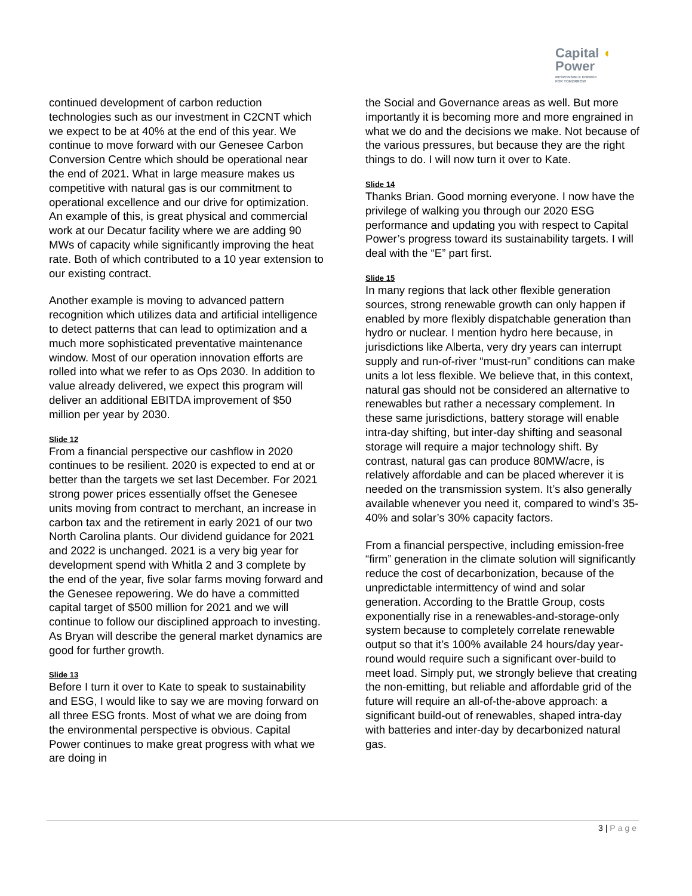Capital ◖
Power
RESPONSIBLE ENERGY
FOR TOMORROW
continued development of carbon reduction technologies such as our investment in C2CNT which we expect to be at 40% at the end of this year. We continue to move forward with our Genesee Carbon Conversion Centre which should be operational near the end of 2021. What in large measure makes us competitive with natural gas is our commitment to operational excellence and our drive for optimization. An example of this, is great physical and commercial work at our Decatur facility where we are adding 90 MWs of capacity while significantly improving the heat rate. Both of which contributed to a 10 year extension to our existing contract.
Another example is moving to advanced pattern recognition which utilizes data and artificial intelligence to detect patterns that can lead to optimization and a much more sophisticated preventative maintenance window. Most of our operation innovation efforts are rolled into what we refer to as Ops 2030. In addition to value already delivered, we expect this program will deliver an additional EBITDA improvement of $50 million per year by 2030.
Slide 12
From a financial perspective our cashflow in 2020 continues to be resilient. 2020 is expected to end at or better than the targets we set last December. For 2021 strong power prices essentially offset the Genesee units moving from contract to merchant, an increase in carbon tax and the retirement in early 2021 of our two North Carolina plants. Our dividend guidance for 2021 and 2022 is unchanged. 2021 is a very big year for development spend with Whitla 2 and 3 complete by the end of the year, five solar farms moving forward and the Genesee repowering. We do have a committed capital target of $500 million for 2021 and we will continue to follow our disciplined approach to investing. As Bryan will describe the general market dynamics are good for further growth.
Slide 13
Before I turn it over to Kate to speak to sustainability and ESG, I would like to say we are moving forward on all three ESG fronts. Most of what we are doing from the environmental perspective is obvious. Capital Power continues to make great progress with what we are doing in
the Social and Governance areas as well. But more importantly it is becoming more and more engrained in what we do and the decisions we make. Not because of the various pressures, but because they are the right things to do. I will now turn it over to Kate.
Slide 14
Thanks Brian. Good morning everyone. I now have the privilege of walking you through our 2020 ESG performance and updating you with respect to Capital Power’s progress toward its sustainability targets. I will deal with the “E” part first.
Slide 15
In many regions that lack other flexible generation sources, strong renewable growth can only happen if enabled by more flexibly dispatchable generation than hydro or nuclear. I mention hydro here because, in jurisdictions like Alberta, very dry years can interrupt supply and run-of-river “must-run” conditions can make units a lot less flexible. We believe that, in this context, natural gas should not be considered an alternative to renewables but rather a necessary complement. In these same jurisdictions, battery storage will enable intra-day shifting, but inter-day shifting and seasonal storage will require a major technology shift. By contrast, natural gas can produce 80MW/acre, is relatively affordable and can be placed wherever it is needed on the transmission system. It’s also generally available whenever you need it, compared to wind’s 35-40% and solar’s 30% capacity factors.
From a financial perspective, including emission-free “firm” generation in the climate solution will significantly reduce the cost of decarbonization, because of the unpredictable intermittency of wind and solar generation. According to the Brattle Group, costs exponentially rise in a renewables-and-storage-only system because to completely correlate renewable output so that it’s 100% available 24 hours/day year-round would require such a significant over-build to meet load. Simply put, we strongly believe that creating the non-emitting, but reliable and affordable grid of the future will require an all-of-the-above approach: a significant build-out of renewables, shaped intra-day with batteries and inter-day by decarbonized natural gas.
3 | Page